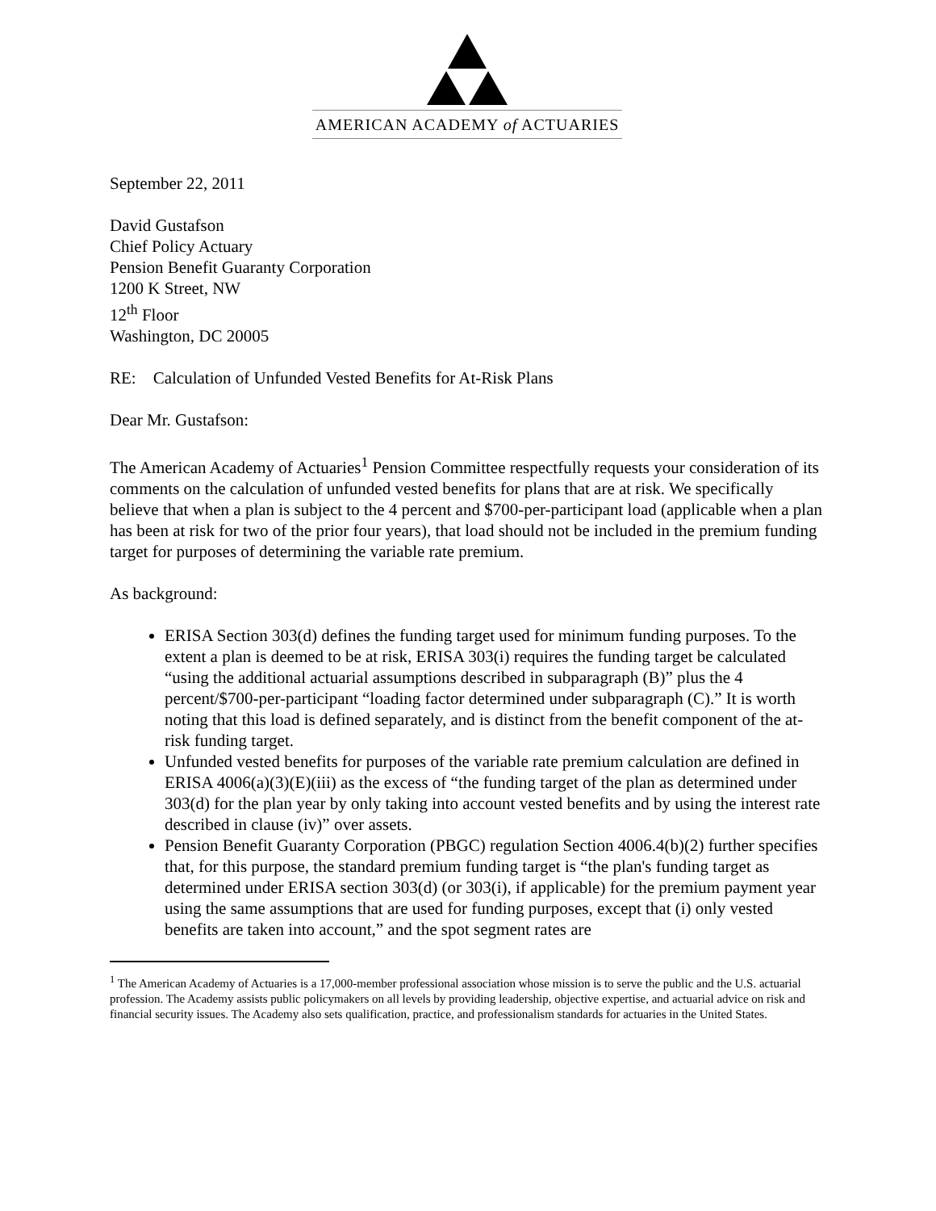AMERICAN ACADEMY of ACTUARIES
September 22, 2011
David Gustafson
Chief Policy Actuary
Pension Benefit Guaranty Corporation
1200 K Street, NW
12<sup>th</sup> Floor
Washington, DC 20005
RE: Calculation of Unfunded Vested Benefits for At-Risk Plans
Dear Mr. Gustafson:
The American Academy of Actuaries<sup>1</sup> Pension Committee respectfully requests your consideration of its comments on the calculation of unfunded vested benefits for plans that are at risk. We specifically believe that when a plan is subject to the 4 percent and $700-per-participant load (applicable when a plan has been at risk for two of the prior four years), that load should not be included in the premium funding target for purposes of determining the variable rate premium.
As background:
ERISA Section 303(d) defines the funding target used for minimum funding purposes. To the extent a plan is deemed to be at risk, ERISA 303(i) requires the funding target be calculated “using the additional actuarial assumptions described in subparagraph (B)” plus the 4 percent/$700-per-participant “loading factor determined under subparagraph (C).” It is worth noting that this load is defined separately, and is distinct from the benefit component of the at-risk funding target.
Unfunded vested benefits for purposes of the variable rate premium calculation are defined in ERISA 4006(a)(3)(E)(iii) as the excess of “the funding target of the plan as determined under 303(d) for the plan year by only taking into account vested benefits and by using the interest rate described in clause (iv)” over assets.
Pension Benefit Guaranty Corporation (PBGC) regulation Section 4006.4(b)(2) further specifies that, for this purpose, the standard premium funding target is “the plan's funding target as determined under ERISA section 303(d) (or 303(i), if applicable) for the premium payment year using the same assumptions that are used for funding purposes, except that (i) only vested benefits are taken into account,” and the spot segment rates are
<sup>1</sup> The American Academy of Actuaries is a 17,000-member professional association whose mission is to serve the public and the U.S. actuarial profession. The Academy assists public policymakers on all levels by providing leadership, objective expertise, and actuarial advice on risk and financial security issues. The Academy also sets qualification, practice, and professionalism standards for actuaries in the United States.